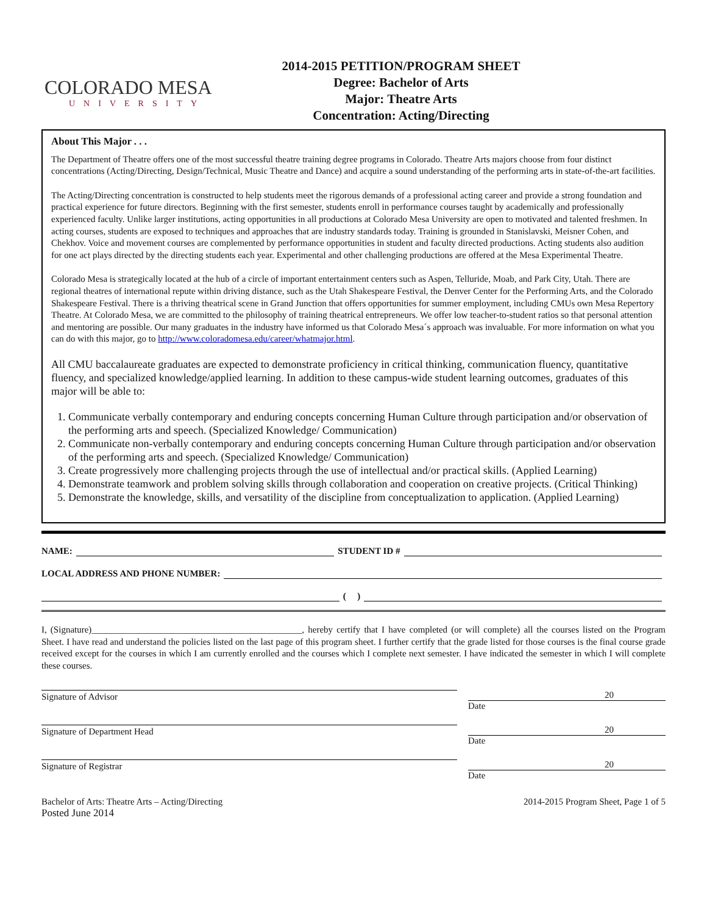COLORADO MESA
UNIVERSITY
2014-2015 PETITION/PROGRAM SHEET
Degree: Bachelor of Arts
Major: Theatre Arts
Concentration: Acting/Directing
About This Major . . .
The Department of Theatre offers one of the most successful theatre training degree programs in Colorado. Theatre Arts majors choose from four distinct concentrations (Acting/Directing, Design/Technical, Music Theatre and Dance) and acquire a sound understanding of the performing arts in state-of-the-art facilities.
The Acting/Directing concentration is constructed to help students meet the rigorous demands of a professional acting career and provide a strong foundation and practical experience for future directors. Beginning with the first semester, students enroll in performance courses taught by academically and professionally experienced faculty. Unlike larger institutions, acting opportunities in all productions at Colorado Mesa University are open to motivated and talented freshmen. In acting courses, students are exposed to techniques and approaches that are industry standards today. Training is grounded in Stanislavski, Meisner Cohen, and Chekhov. Voice and movement courses are complemented by performance opportunities in student and faculty directed productions. Acting students also audition for one act plays directed by the directing students each year. Experimental and other challenging productions are offered at the Mesa Experimental Theatre.
Colorado Mesa is strategically located at the hub of a circle of important entertainment centers such as Aspen, Telluride, Moab, and Park City, Utah. There are regional theatres of international repute within driving distance, such as the Utah Shakespeare Festival, the Denver Center for the Performing Arts, and the Colorado Shakespeare Festival. There is a thriving theatrical scene in Grand Junction that offers opportunities for summer employment, including CMUs own Mesa Repertory Theatre. At Colorado Mesa, we are committed to the philosophy of training theatrical entrepreneurs. We offer low teacher-to-student ratios so that personal attention and mentoring are possible. Our many graduates in the industry have informed us that Colorado Mesa´s approach was invaluable. For more information on what you can do with this major, go to http://www.coloradomesa.edu/career/whatmajor.html.
All CMU baccalaureate graduates are expected to demonstrate proficiency in critical thinking, communication fluency, quantitative fluency, and specialized knowledge/applied learning. In addition to these campus-wide student learning outcomes, graduates of this major will be able to:
1. Communicate verbally contemporary and enduring concepts concerning Human Culture through participation and/or observation of the performing arts and speech. (Specialized Knowledge/ Communication)
2. Communicate non-verbally contemporary and enduring concepts concerning Human Culture through participation and/or observation of the performing arts and speech. (Specialized Knowledge/ Communication)
3. Create progressively more challenging projects through the use of intellectual and/or practical skills. (Applied Learning)
4. Demonstrate teamwork and problem solving skills through collaboration and cooperation on creative projects. (Critical Thinking)
5. Demonstrate the knowledge, skills, and versatility of the discipline from conceptualization to application. (Applied Learning)
NAME: STUDENT ID #
LOCAL ADDRESS AND PHONE NUMBER:
( )
I, (Signature)______________________________________________, hereby certify that I have completed (or will complete) all the courses listed on the Program Sheet. I have read and understand the policies listed on the last page of this program sheet. I further certify that the grade listed for those courses is the final course grade received except for the courses in which I am currently enrolled and the courses which I complete next semester. I have indicated the semester in which I will complete these courses.
Signature of Advisor 20
Date
Signature of Department Head 20
Date
Signature of Registrar 20
Date
Bachelor of Arts: Theatre Arts – Acting/Directing 2014-2015 Program Sheet, Page 1 of 5
Posted June 2014